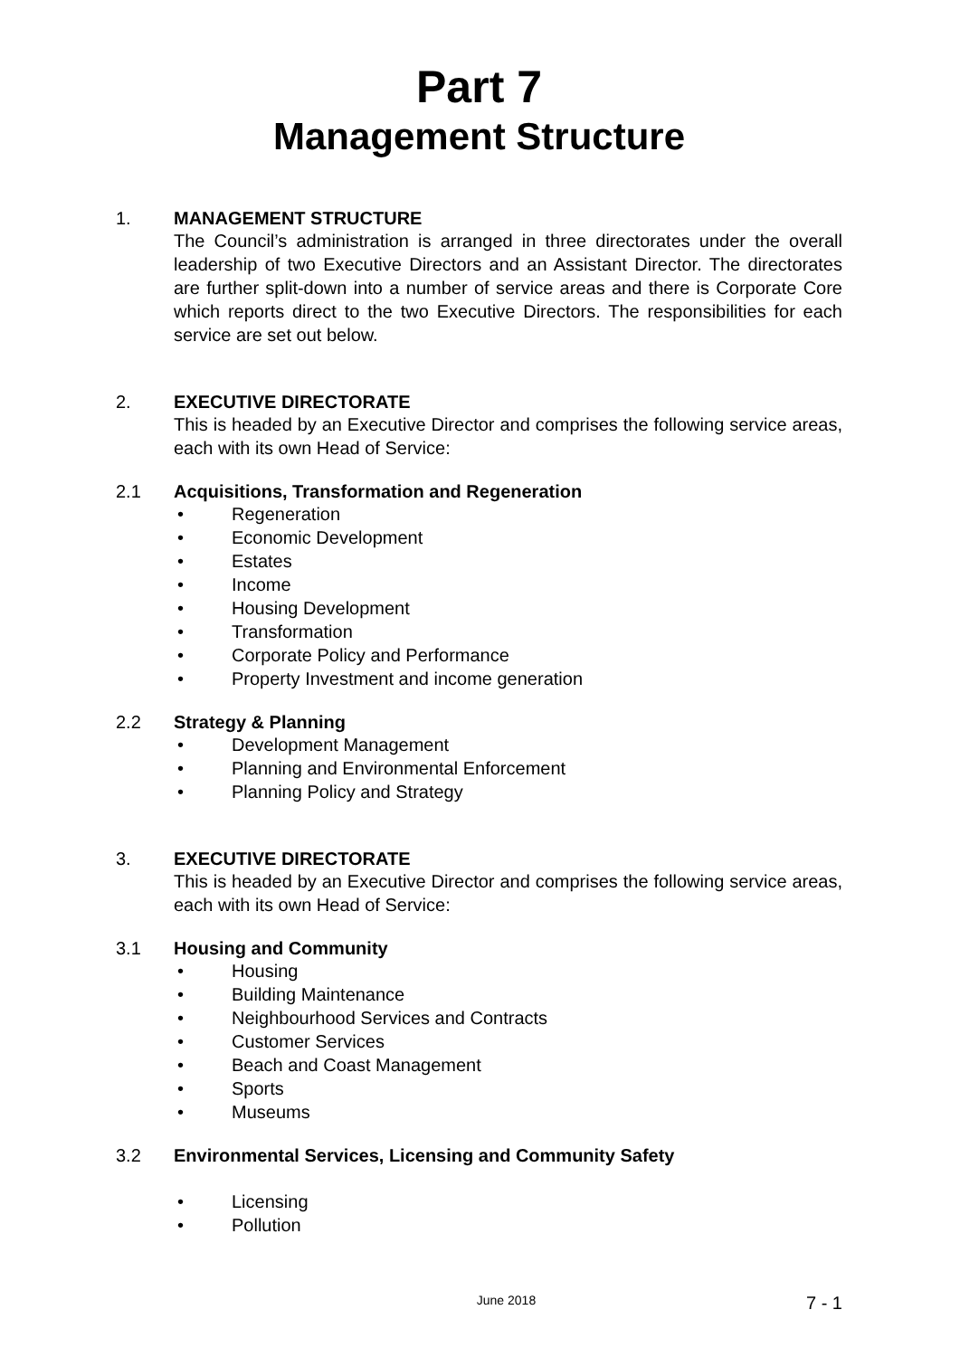Part 7
Management Structure
1. MANAGEMENT STRUCTURE
The Council’s administration is arranged in three directorates under the overall leadership of two Executive Directors and an Assistant Director. The directorates are further split-down into a number of service areas and there is Corporate Core which reports direct to the two Executive Directors. The responsibilities for each service are set out below.
2. EXECUTIVE DIRECTORATE
This is headed by an Executive Director and comprises the following service areas, each with its own Head of Service:
2.1 Acquisitions, Transformation and Regeneration
• Regeneration
• Economic Development
• Estates
• Income
• Housing Development
• Transformation
• Corporate Policy and Performance
• Property Investment and income generation
2.2 Strategy & Planning
• Development Management
• Planning and Environmental Enforcement
• Planning Policy and Strategy
3. EXECUTIVE DIRECTORATE
This is headed by an Executive Director and comprises the following service areas, each with its own Head of Service:
3.1 Housing and Community
• Housing
• Building Maintenance
• Neighbourhood Services and Contracts
• Customer Services
• Beach and Coast Management
• Sports
• Museums
3.2 Environmental Services, Licensing and Community Safety
• Licensing
• Pollution
June 2018
7 - 1